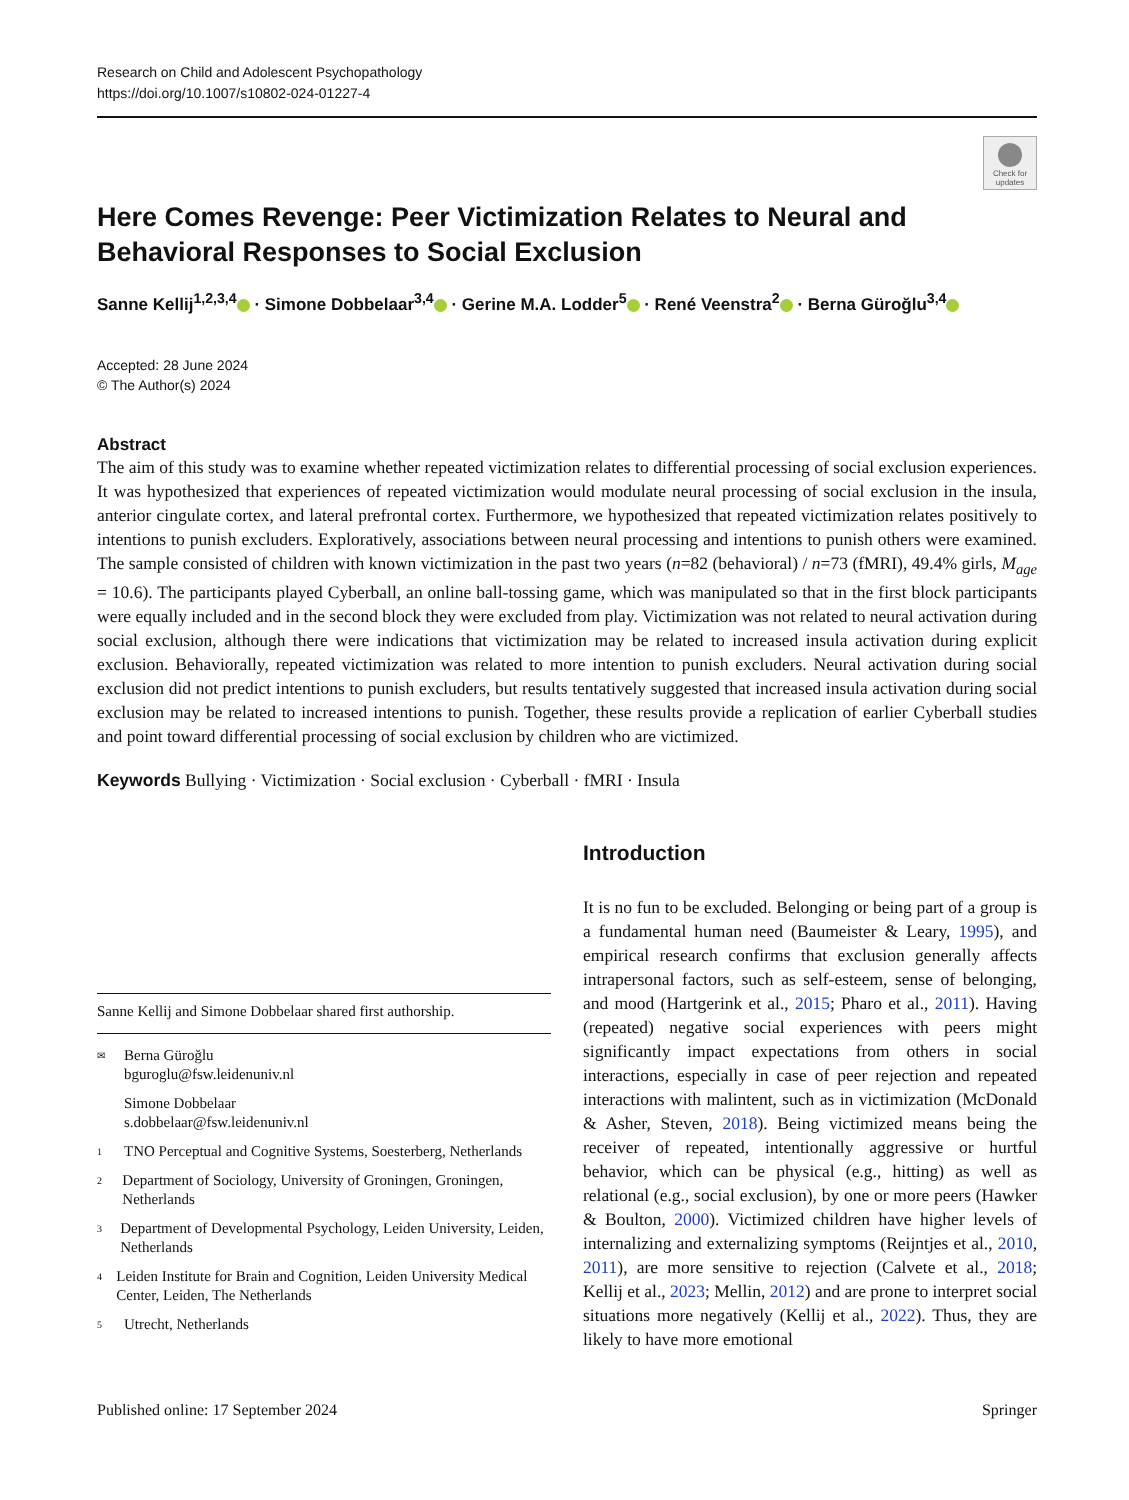Research on Child and Adolescent Psychopathology
https://doi.org/10.1007/s10802-024-01227-4
Check for updates
Here Comes Revenge: Peer Victimization Relates to Neural and Behavioral Responses to Social Exclusion
Sanne Kellij<sup>1,2,3,4</sup> · Simone Dobbelaar<sup>3,4</sup> · Gerine M.A. Lodder<sup>5</sup> · René Veenstra<sup>2</sup> · Berna Güroğlu<sup>3,4</sup>
Accepted: 28 June 2024
© The Author(s) 2024
Abstract
The aim of this study was to examine whether repeated victimization relates to differential processing of social exclusion experiences. It was hypothesized that experiences of repeated victimization would modulate neural processing of social exclusion in the insula, anterior cingulate cortex, and lateral prefrontal cortex. Furthermore, we hypothesized that repeated victimization relates positively to intentions to punish excluders. Exploratively, associations between neural processing and intentions to punish others were examined. The sample consisted of children with known victimization in the past two years (n=82 (behavioral) / n=73 (fMRI), 49.4% girls, M<sub>age</sub> = 10.6). The participants played Cyberball, an online ball-tossing game, which was manipulated so that in the first block participants were equally included and in the second block they were excluded from play. Victimization was not related to neural activation during social exclusion, although there were indications that victimization may be related to increased insula activation during explicit exclusion. Behaviorally, repeated victimization was related to more intention to punish excluders. Neural activation during social exclusion did not predict intentions to punish excluders, but results tentatively suggested that increased insula activation during social exclusion may be related to increased intentions to punish. Together, these results provide a replication of earlier Cyberball studies and point toward differential processing of social exclusion by children who are victimized.
Keywords Bullying · Victimization · Social exclusion · Cyberball · fMRI · Insula
Sanne Kellij and Simone Dobbelaar shared first authorship.
✉ Berna Güroğlu
bguroglu@fsw.leidenuniv.nl
Simone Dobbelaar
s.dobbelaar@fsw.leidenuniv.nl
1 TNO Perceptual and Cognitive Systems, Soesterberg, Netherlands
2 Department of Sociology, University of Groningen, Groningen, Netherlands
3 Department of Developmental Psychology, Leiden University, Leiden, Netherlands
4 Leiden Institute for Brain and Cognition, Leiden University Medical Center, Leiden, The Netherlands
5 Utrecht, Netherlands
Introduction
It is no fun to be excluded. Belonging or being part of a group is a fundamental human need (Baumeister & Leary, 1995), and empirical research confirms that exclusion generally affects intrapersonal factors, such as self-esteem, sense of belonging, and mood (Hartgerink et al., 2015; Pharo et al., 2011). Having (repeated) negative social experiences with peers might significantly impact expectations from others in social interactions, especially in case of peer rejection and repeated interactions with malintent, such as in victimization (McDonald & Asher, Steven, 2018). Being victimized means being the receiver of repeated, intentionally aggressive or hurtful behavior, which can be physical (e.g., hitting) as well as relational (e.g., social exclusion), by one or more peers (Hawker & Boulton, 2000). Victimized children have higher levels of internalizing and externalizing symptoms (Reijntjes et al., 2010, 2011), are more sensitive to rejection (Calvete et al., 2018; Kellij et al., 2023; Mellin, 2012) and are prone to interpret social situations more negatively (Kellij et al., 2022). Thus, they are likely to have more emotional
Published online: 17 September 2024 Springer